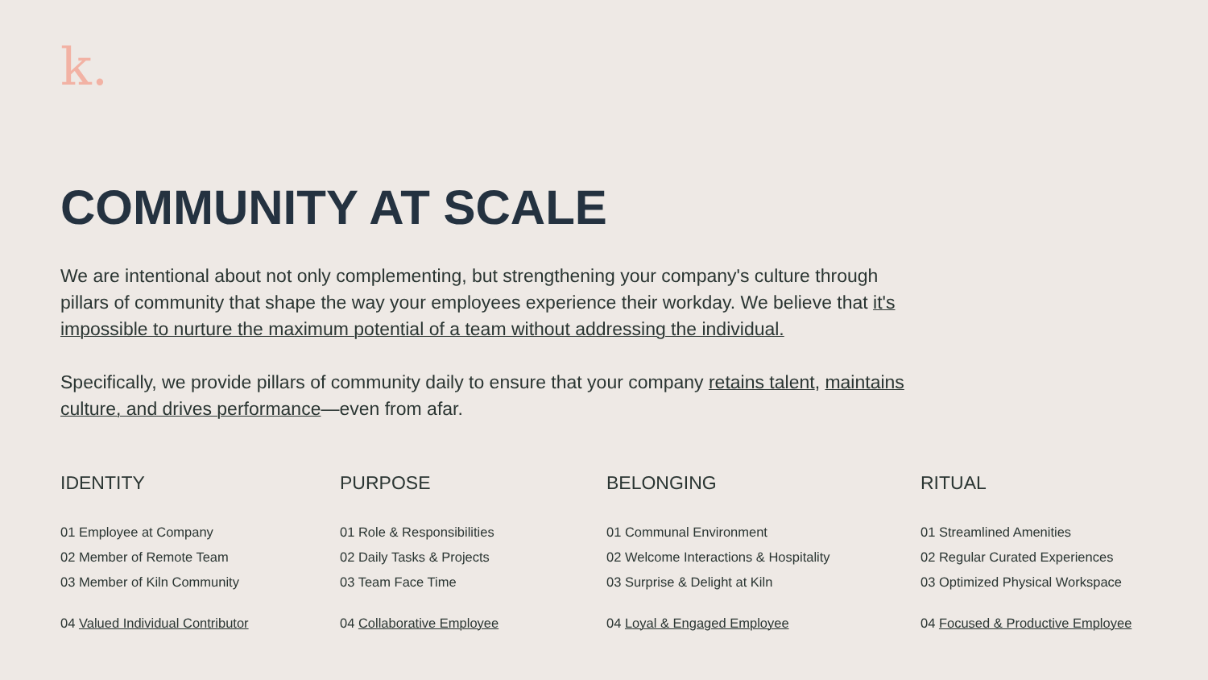k.
COMMUNITY AT SCALE
We are intentional about not only complementing, but strengthening your company's culture through pillars of community that shape the way your employees experience their workday. We believe that it's impossible to nurture the maximum potential of a team without addressing the individual.
Specifically, we provide pillars of community daily to ensure that your company retains talent, maintains culture, and drives performance—even from afar.
IDENTITY
01 Employee at Company
02 Member of Remote Team
03 Member of Kiln Community
04 Valued Individual Contributor
PURPOSE
01 Role & Responsibilities
02 Daily Tasks & Projects
03 Team Face Time
04 Collaborative Employee
BELONGING
01 Communal Environment
02 Welcome Interactions & Hospitality
03 Surprise & Delight at Kiln
04 Loyal & Engaged Employee
RITUAL
01 Streamlined Amenities
02 Regular Curated Experiences
03 Optimized Physical Workspace
04 Focused & Productive Employee